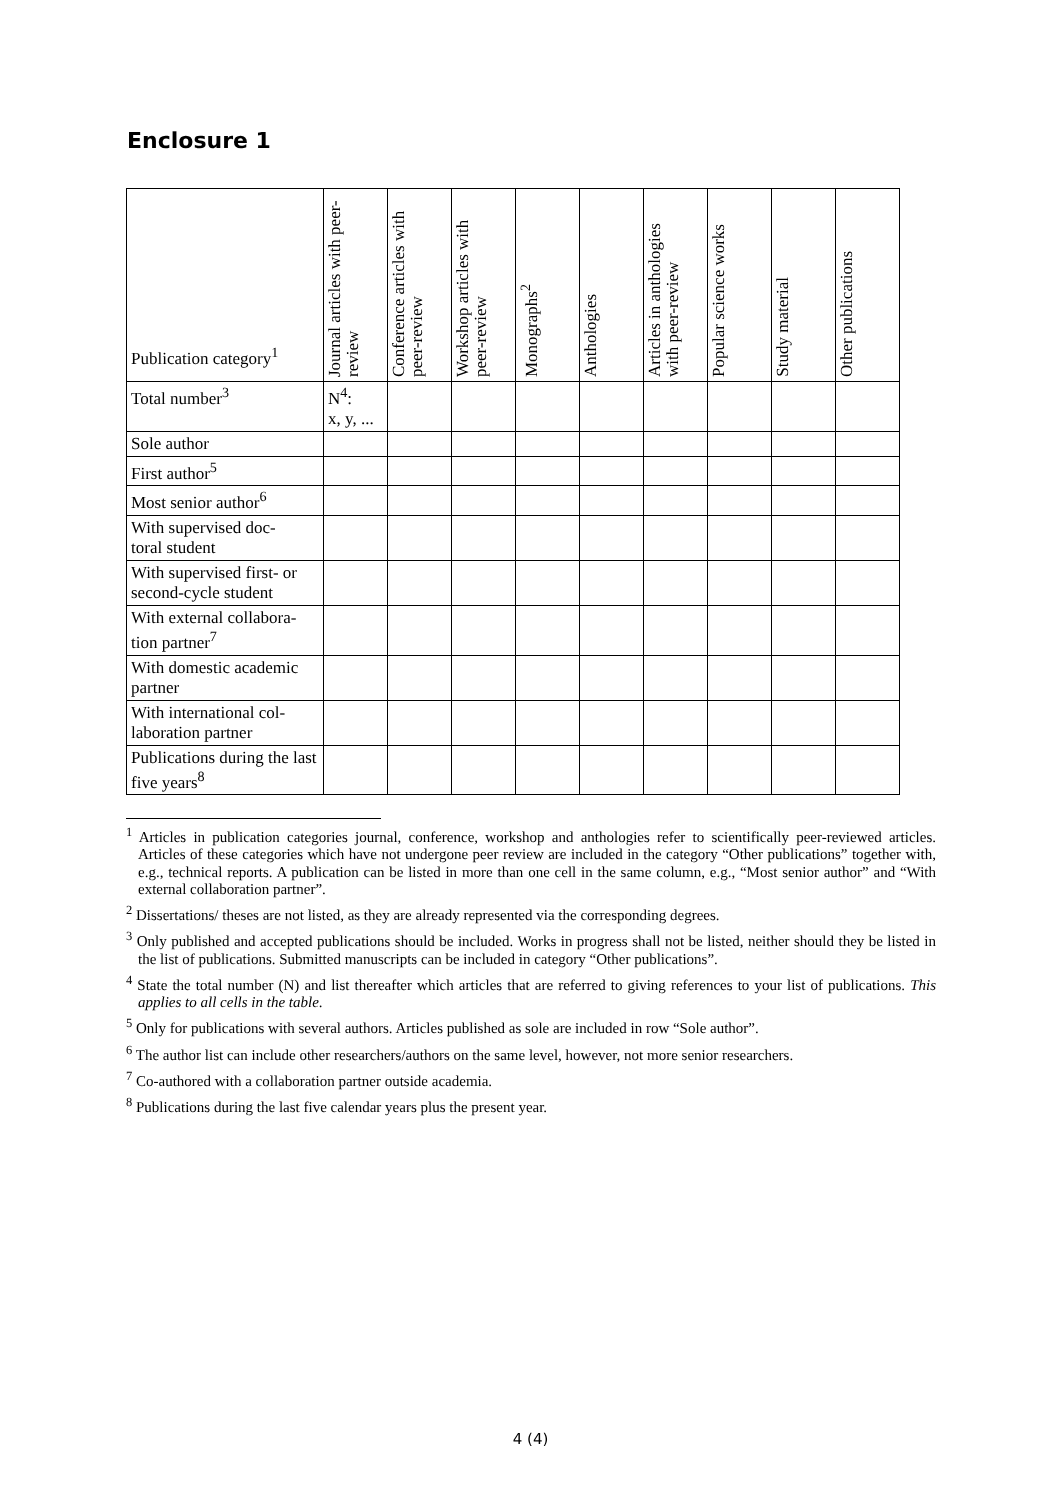Enclosure 1
| Publication category<sup>1</sup> | Journal articles with peer-review | Conference articles with peer-review | Workshop articles with peer-review | Monographs<sup>2</sup> | Anthologies | Articles in anthologies with peer-review | Popular science works | Study material | Other publications |
| --- | --- | --- | --- | --- | --- | --- | --- | --- | --- |
| Total number<sup>3</sup> | N<sup>4</sup>: x, y, ... | | | | | | | | |
| Sole author | | | | | | | | | |
| First author<sup>5</sup> | | | | | | | | | |
| Most senior author<sup>6</sup> | | | | | | | | | |
| With supervised doc- toral student | | | | | | | | | |
| With supervised first- or second-cycle student | | | | | | | | | |
| With external collabora- tion partner<sup>7</sup> | | | | | | | | | |
| With domestic academic partner | | | | | | | | | |
| With international col- laboration partner | | | | | | | | | |
| Publications during the last five years<sup>8</sup> | | | | | | | | | |
<sup>1</sup> Articles in publication categories journal, conference, workshop and anthologies refer to scientifically peer-reviewed articles. Articles of these categories which have not undergone peer review are included in the category “Other publications” together with, e.g., technical reports. A publication can be listed in more than one cell in the same column, e.g., “Most senior author” and “With external collaboration partner”.
<sup>2</sup> Dissertations/ theses are not listed, as they are already represented via the corresponding degrees.
<sup>3</sup> Only published and accepted publications should be included. Works in progress shall not be listed, neither should they be listed in the list of publications. Submitted manuscripts can be included in category “Other publications”.
<sup>4</sup> State the total number (N) and list thereafter which articles that are referred to giving references to your list of publications. This applies to all cells in the table.
<sup>5</sup> Only for publications with several authors. Articles published as sole are included in row “Sole author”.
<sup>6</sup> The author list can include other researchers/authors on the same level, however, not more senior researchers.
<sup>7</sup> Co-authored with a collaboration partner outside academia.
<sup>8</sup> Publications during the last five calendar years plus the present year.
4 (4)